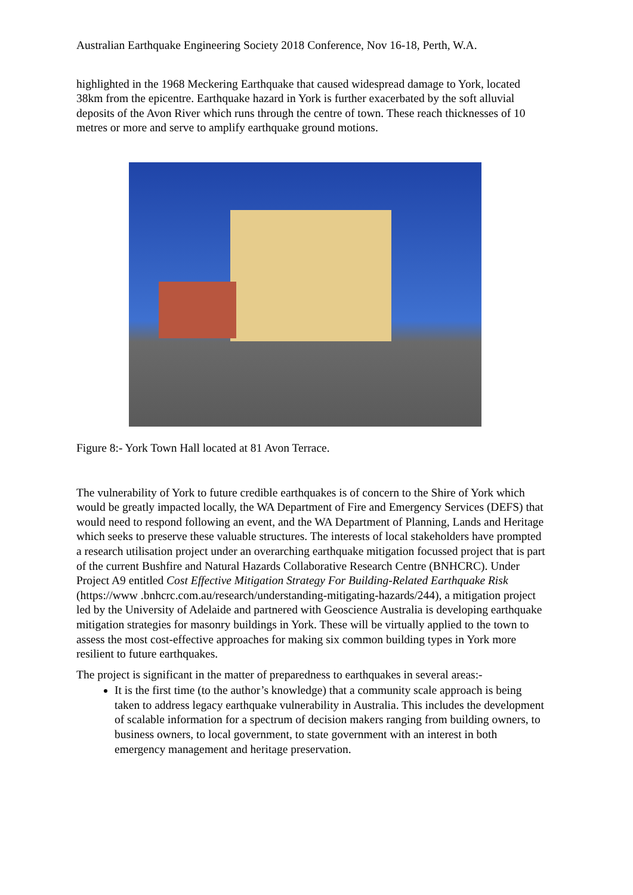Australian Earthquake Engineering Society 2018 Conference, Nov 16-18, Perth, W.A.
highlighted in the 1968 Meckering Earthquake that caused widespread damage to York, located 38km from the epicentre. Earthquake hazard in York is further exacerbated by the soft alluvial deposits of the Avon River which runs through the centre of town. These reach thicknesses of 10 metres or more and serve to amplify earthquake ground motions.
Figure 8:- York Town Hall located at 81 Avon Terrace.
The vulnerability of York to future credible earthquakes is of concern to the Shire of York which would be greatly impacted locally, the WA Department of Fire and Emergency Services (DEFS) that would need to respond following an event, and the WA Department of Planning, Lands and Heritage which seeks to preserve these valuable structures. The interests of local stakeholders have prompted a research utilisation project under an overarching earthquake mitigation focussed project that is part of the current Bushfire and Natural Hazards Collaborative Research Centre (BNHCRC). Under Project A9 entitled Cost Effective Mitigation Strategy For Building-Related Earthquake Risk (https://www .bnhcrc.com.au/research/understanding-mitigating-hazards/244), a mitigation project led by the University of Adelaide and partnered with Geoscience Australia is developing earthquake mitigation strategies for masonry buildings in York. These will be virtually applied to the town to assess the most cost-effective approaches for making six common building types in York more resilient to future earthquakes.
The project is significant in the matter of preparedness to earthquakes in several areas:-
It is the first time (to the author’s knowledge) that a community scale approach is being taken to address legacy earthquake vulnerability in Australia. This includes the development of scalable information for a spectrum of decision makers ranging from building owners, to business owners, to local government, to state government with an interest in both emergency management and heritage preservation.